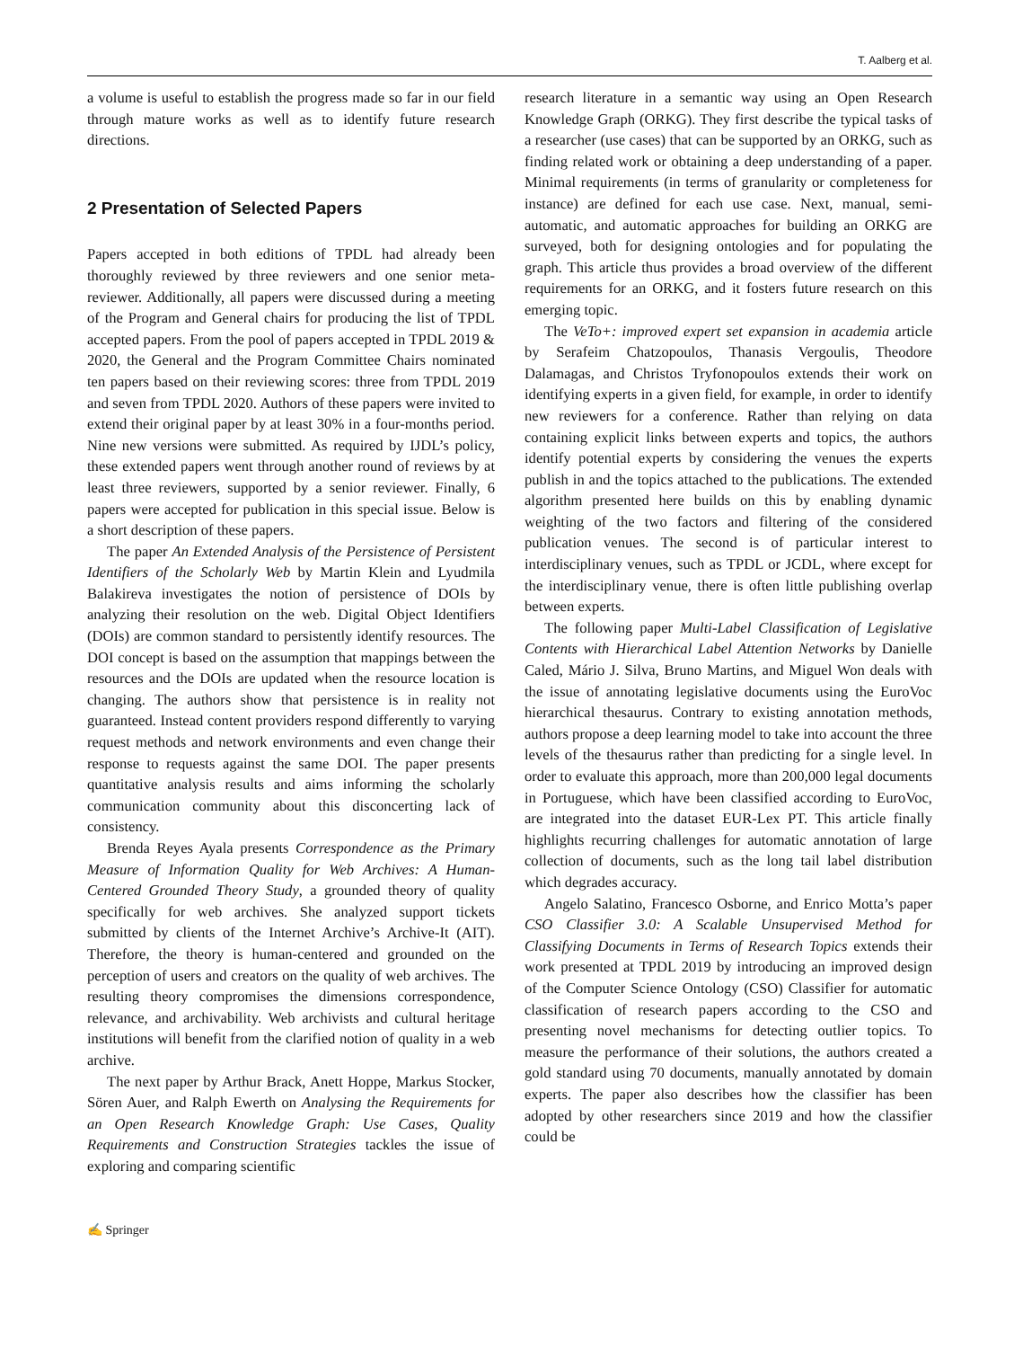T. Aalberg et al.
a volume is useful to establish the progress made so far in our field through mature works as well as to identify future research directions.
2 Presentation of Selected Papers
Papers accepted in both editions of TPDL had already been thoroughly reviewed by three reviewers and one senior meta-reviewer. Additionally, all papers were discussed during a meeting of the Program and General chairs for producing the list of TPDL accepted papers. From the pool of papers accepted in TPDL 2019 & 2020, the General and the Program Committee Chairs nominated ten papers based on their reviewing scores: three from TPDL 2019 and seven from TPDL 2020. Authors of these papers were invited to extend their original paper by at least 30% in a four-months period. Nine new versions were submitted. As required by IJDL’s policy, these extended papers went through another round of reviews by at least three reviewers, supported by a senior reviewer. Finally, 6 papers were accepted for publication in this special issue. Below is a short description of these papers.
The paper An Extended Analysis of the Persistence of Persistent Identifiers of the Scholarly Web by Martin Klein and Lyudmila Balakireva investigates the notion of persistence of DOIs by analyzing their resolution on the web. Digital Object Identifiers (DOIs) are common standard to persistently identify resources. The DOI concept is based on the assumption that mappings between the resources and the DOIs are updated when the resource location is changing. The authors show that persistence is in reality not guaranteed. Instead content providers respond differently to varying request methods and network environments and even change their response to requests against the same DOI. The paper presents quantitative analysis results and aims informing the scholarly communication community about this disconcerting lack of consistency.
Brenda Reyes Ayala presents Correspondence as the Primary Measure of Information Quality for Web Archives: A Human-Centered Grounded Theory Study, a grounded theory of quality specifically for web archives. She analyzed support tickets submitted by clients of the Internet Archive’s Archive-It (AIT). Therefore, the theory is human-centered and grounded on the perception of users and creators on the quality of web archives. The resulting theory compromises the dimensions correspondence, relevance, and archivability. Web archivists and cultural heritage institutions will benefit from the clarified notion of quality in a web archive.
The next paper by Arthur Brack, Anett Hoppe, Markus Stocker, Sören Auer, and Ralph Ewerth on Analysing the Requirements for an Open Research Knowledge Graph: Use Cases, Quality Requirements and Construction Strategies tackles the issue of exploring and comparing scientific
research literature in a semantic way using an Open Research Knowledge Graph (ORKG). They first describe the typical tasks of a researcher (use cases) that can be supported by an ORKG, such as finding related work or obtaining a deep understanding of a paper. Minimal requirements (in terms of granularity or completeness for instance) are defined for each use case. Next, manual, semi-automatic, and automatic approaches for building an ORKG are surveyed, both for designing ontologies and for populating the graph. This article thus provides a broad overview of the different requirements for an ORKG, and it fosters future research on this emerging topic.
The VeTo+: improved expert set expansion in academia article by Serafeim Chatzopoulos, Thanasis Vergoulis, Theodore Dalamagas, and Christos Tryfonopoulos extends their work on identifying experts in a given field, for example, in order to identify new reviewers for a conference. Rather than relying on data containing explicit links between experts and topics, the authors identify potential experts by considering the venues the experts publish in and the topics attached to the publications. The extended algorithm presented here builds on this by enabling dynamic weighting of the two factors and filtering of the considered publication venues. The second is of particular interest to interdisciplinary venues, such as TPDL or JCDL, where except for the interdisciplinary venue, there is often little publishing overlap between experts.
The following paper Multi-Label Classification of Legislative Contents with Hierarchical Label Attention Networks by Danielle Caled, Mário J. Silva, Bruno Martins, and Miguel Won deals with the issue of annotating legislative documents using the EuroVoc hierarchical thesaurus. Contrary to existing annotation methods, authors propose a deep learning model to take into account the three levels of the thesaurus rather than predicting for a single level. In order to evaluate this approach, more than 200,000 legal documents in Portuguese, which have been classified according to EuroVoc, are integrated into the dataset EUR-Lex PT. This article finally highlights recurring challenges for automatic annotation of large collection of documents, such as the long tail label distribution which degrades accuracy.
Angelo Salatino, Francesco Osborne, and Enrico Motta’s paper CSO Classifier 3.0: A Scalable Unsupervised Method for Classifying Documents in Terms of Research Topics extends their work presented at TPDL 2019 by introducing an improved design of the Computer Science Ontology (CSO) Classifier for automatic classification of research papers according to the CSO and presenting novel mechanisms for detecting outlier topics. To measure the performance of their solutions, the authors created a gold standard using 70 documents, manually annotated by domain experts. The paper also describes how the classifier has been adopted by other researchers since 2019 and how the classifier could be
✍ Springer